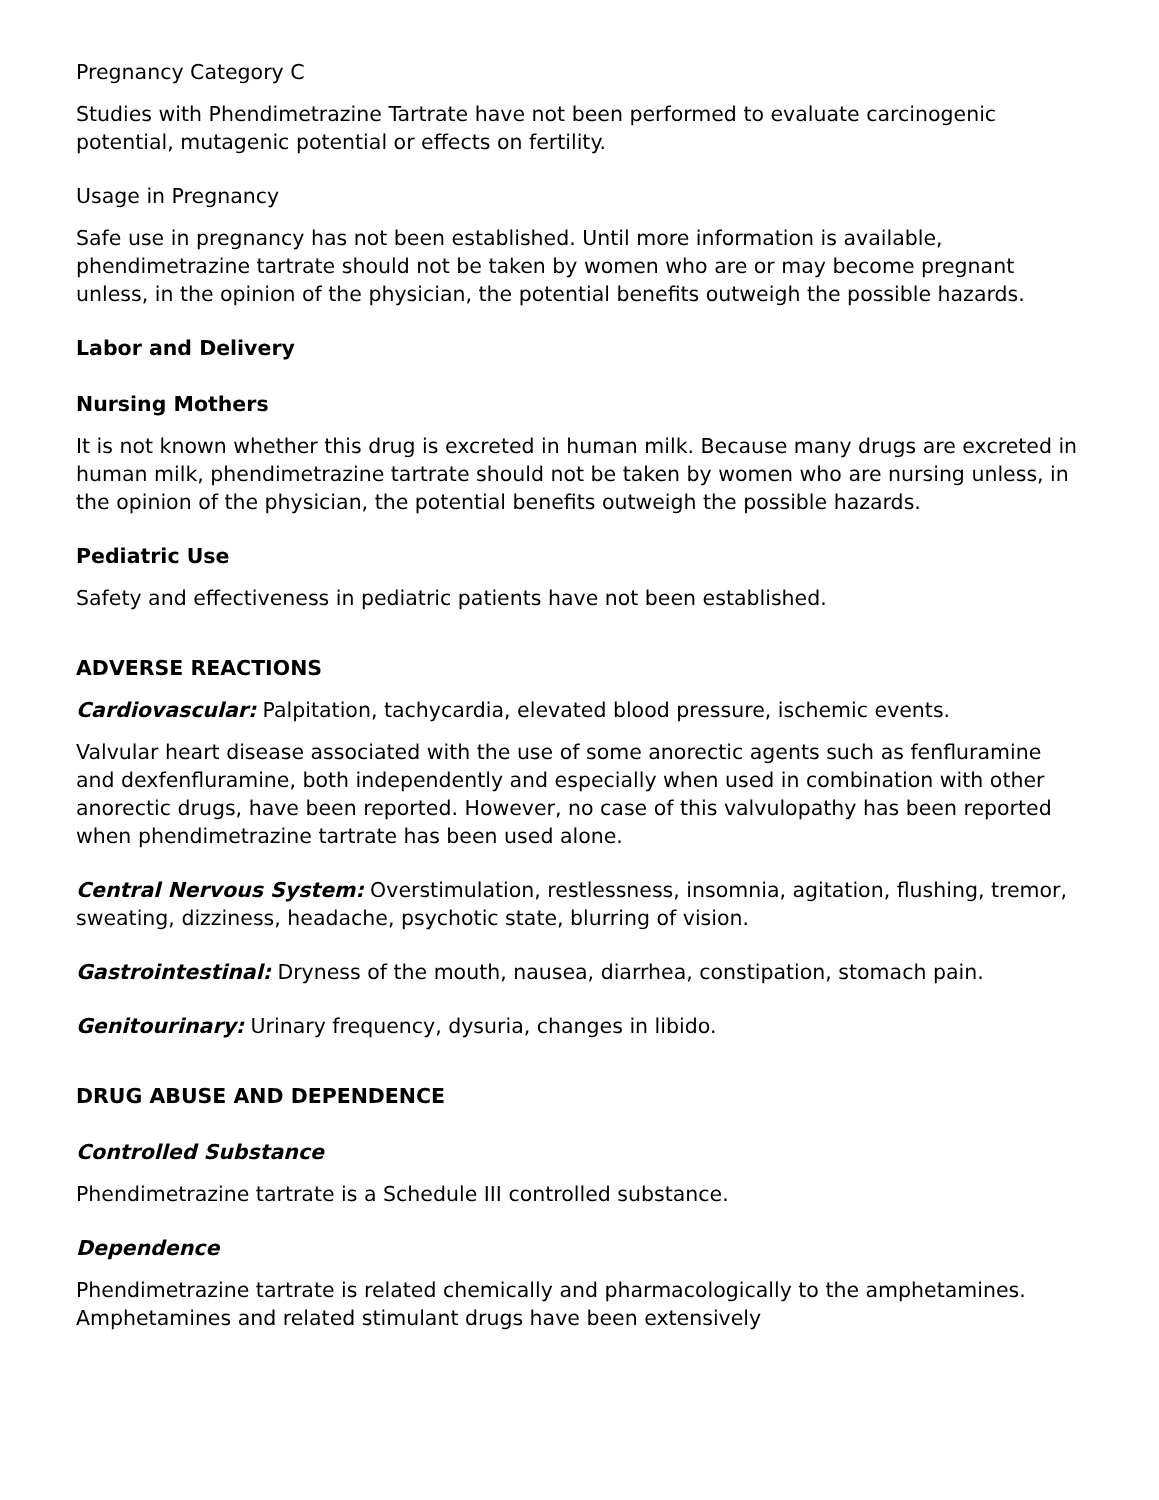Pregnancy Category C
Studies with Phendimetrazine Tartrate have not been performed to evaluate carcinogenic potential, mutagenic potential or effects on fertility.
Usage in Pregnancy
Safe use in pregnancy has not been established. Until more information is available, phendimetrazine tartrate should not be taken by women who are or may become pregnant unless, in the opinion of the physician, the potential benefits outweigh the possible hazards.
Labor and Delivery
Nursing Mothers
It is not known whether this drug is excreted in human milk. Because many drugs are excreted in human milk, phendimetrazine tartrate should not be taken by women who are nursing unless, in the opinion of the physician, the potential benefits outweigh the possible hazards.
Pediatric Use
Safety and effectiveness in pediatric patients have not been established.
ADVERSE REACTIONS
Cardiovascular: Palpitation, tachycardia, elevated blood pressure, ischemic events.
Valvular heart disease associated with the use of some anorectic agents such as fenfluramine and dexfenfluramine, both independently and especially when used in combination with other anorectic drugs, have been reported. However, no case of this valvulopathy has been reported when phendimetrazine tartrate has been used alone.
Central Nervous System: Overstimulation, restlessness, insomnia, agitation, flushing, tremor, sweating, dizziness, headache, psychotic state, blurring of vision.
Gastrointestinal: Dryness of the mouth, nausea, diarrhea, constipation, stomach pain.
Genitourinary: Urinary frequency, dysuria, changes in libido.
DRUG ABUSE AND DEPENDENCE
Controlled Substance
Phendimetrazine tartrate is a Schedule III controlled substance.
Dependence
Phendimetrazine tartrate is related chemically and pharmacologically to the amphetamines. Amphetamines and related stimulant drugs have been extensively